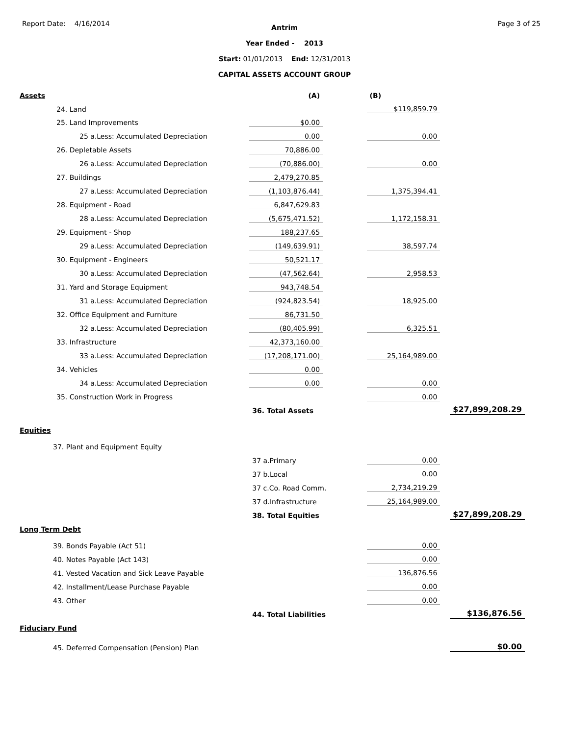Report Date: 4/16/2014 Page 3 of 25
Antrim
Year Ended - 2013
Start: 01/01/2013 End: 12/31/2013
CAPITAL ASSETS ACCOUNT GROUP
| Assets | (A) | | (B) | | |
| 24. Land | | | $119,859.79 | | |
| 25. Land Improvements | $0.00 | | | | |
| 25 a.Less: Accumulated Depreciation | 0.00 | | 0.00 | | |
| 26. Depletable Assets | 70,886.00 | | | | |
| 26 a.Less: Accumulated Depreciation | (70,886.00) | | 0.00 | | |
| 27. Buildings | 2,479,270.85 | | | | |
| 27 a.Less: Accumulated Depreciation | (1,103,876.44) | | 1,375,394.41 | | |
| 28. Equipment - Road | 6,847,629.83 | | | | |
| 28 a.Less: Accumulated Depreciation | (5,675,471.52) | | 1,172,158.31 | | |
| 29. Equipment - Shop | 188,237.65 | | | | |
| 29 a.Less: Accumulated Depreciation | (149,639.91) | | 38,597.74 | | |
| 30. Equipment - Engineers | 50,521.17 | | | | |
| 30 a.Less: Accumulated Depreciation | (47,562.64) | | 2,958.53 | | |
| 31. Yard and Storage Equipment | 943,748.54 | | | | |
| 31 a.Less: Accumulated Depreciation | (924,823.54) | | 18,925.00 | | |
| 32. Office Equipment and Furniture | 86,731.50 | | | | |
| 32 a.Less: Accumulated Depreciation | (80,405.99) | | 6,325.51 | | |
| 33. Infrastructure | 42,373,160.00 | | | | |
| 33 a.Less: Accumulated Depreciation | (17,208,171.00) | | 25,164,989.00 | | |
| 34. Vehicles | 0.00 | | | | |
| 34 a.Less: Accumulated Depreciation | 0.00 | | 0.00 | | |
| 35. Construction Work in Progress | | | 0.00 | | |
| | 36. Total Assets | | | | $27,899,208.29 |
| Equities | | | | | |
| 37. Plant and Equipment Equity | | | | | |
| | 37 a.Primary | | 0.00 | | |
| | 37 b.Local | | 0.00 | | |
| | 37 c.Co. Road Comm. | | 2,734,219.29 | | |
| | 37 d.Infrastructure | | 25,164,989.00 | | |
| | 38. Total Equities | | | | $27,899,208.29 |
| Long Term Debt | | | | | |
| 39. Bonds Payable (Act 51) | | | 0.00 | | |
| 40. Notes Payable (Act 143) | | | 0.00 | | |
| 41. Vested Vacation and Sick Leave Payable | | | 136,876.56 | | |
| 42. Installment/Lease Purchase Payable | | | 0.00 | | |
| 43. Other | | | 0.00 | | |
| | 44. Total Liabilities | | | | $136,876.56 |
| Fiduciary Fund | | | | | |
| 45. Deferred Compensation (Pension) Plan | | | | | $0.00 |